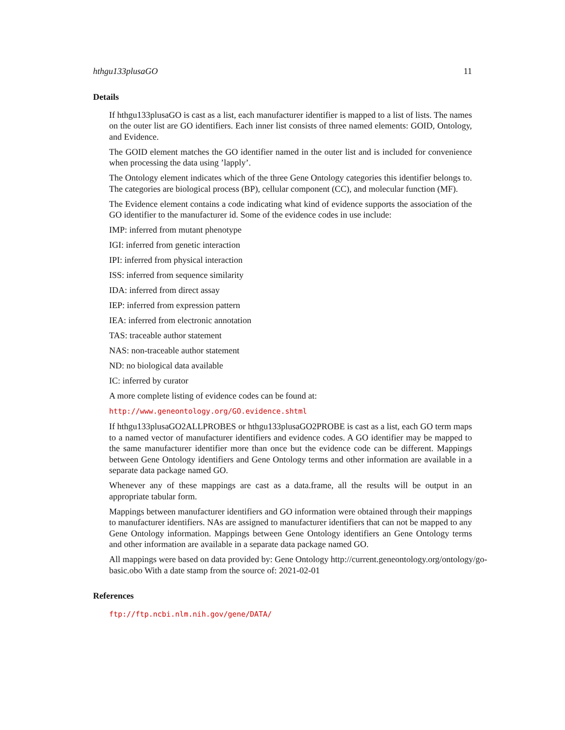hthgu133plusaGO 11
Details
If hthgu133plusaGO is cast as a list, each manufacturer identifier is mapped to a list of lists. The names on the outer list are GO identifiers. Each inner list consists of three named elements: GOID, Ontology, and Evidence.
The GOID element matches the GO identifier named in the outer list and is included for convenience when processing the data using ’lapply’.
The Ontology element indicates which of the three Gene Ontology categories this identifier belongs to. The categories are biological process (BP), cellular component (CC), and molecular function (MF).
The Evidence element contains a code indicating what kind of evidence supports the association of the GO identifier to the manufacturer id. Some of the evidence codes in use include:
IMP: inferred from mutant phenotype
IGI: inferred from genetic interaction
IPI: inferred from physical interaction
ISS: inferred from sequence similarity
IDA: inferred from direct assay
IEP: inferred from expression pattern
IEA: inferred from electronic annotation
TAS: traceable author statement
NAS: non-traceable author statement
ND: no biological data available
IC: inferred by curator
A more complete listing of evidence codes can be found at:
http://www.geneontology.org/GO.evidence.shtml
If hthgu133plusaGO2ALLPROBES or hthgu133plusaGO2PROBE is cast as a list, each GO term maps to a named vector of manufacturer identifiers and evidence codes. A GO identifier may be mapped to the same manufacturer identifier more than once but the evidence code can be different. Mappings between Gene Ontology identifiers and Gene Ontology terms and other information are available in a separate data package named GO.
Whenever any of these mappings are cast as a data.frame, all the results will be output in an appropriate tabular form.
Mappings between manufacturer identifiers and GO information were obtained through their mappings to manufacturer identifiers. NAs are assigned to manufacturer identifiers that can not be mapped to any Gene Ontology information. Mappings between Gene Ontology identifiers an Gene Ontology terms and other information are available in a separate data package named GO.
All mappings were based on data provided by: Gene Ontology http://current.geneontology.org/ontology/go-basic.obo With a date stamp from the source of: 2021-02-01
References
ftp://ftp.ncbi.nlm.nih.gov/gene/DATA/